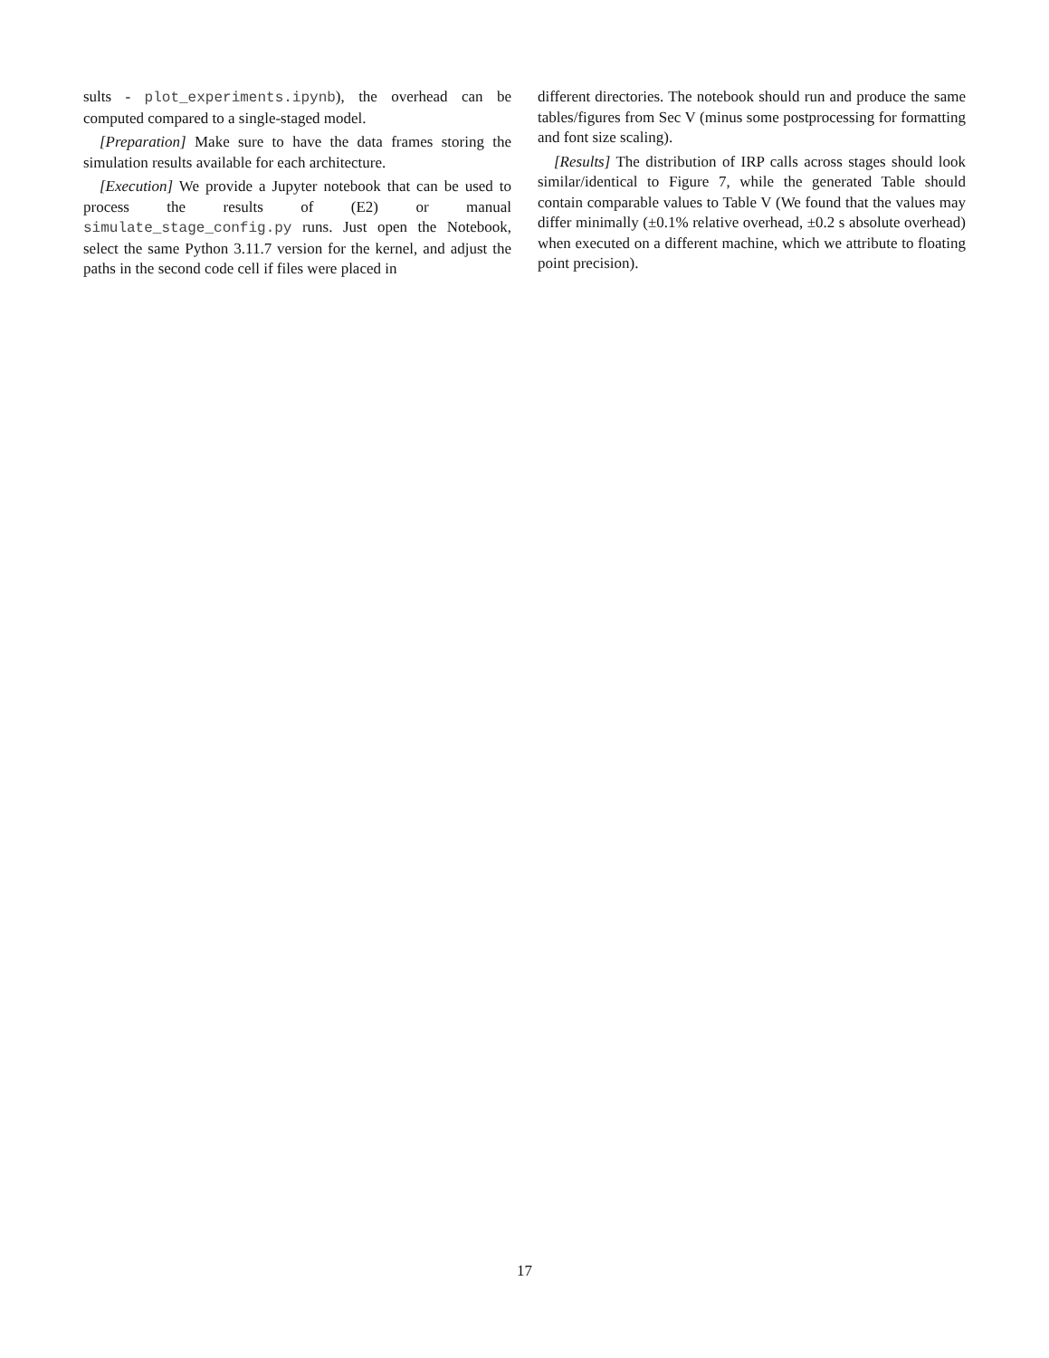sults - plot_experiments.ipynb), the overhead can be computed compared to a single-staged model.
[Preparation] Make sure to have the data frames storing the simulation results available for each architecture.
[Execution] We provide a Jupyter notebook that can be used to process the results of (E2) or manual simulate_stage_config.py runs. Just open the Notebook, select the same Python 3.11.7 version for the kernel, and adjust the paths in the second code cell if files were placed in
different directories. The notebook should run and produce the same tables/figures from Sec V (minus some postprocessing for formatting and font size scaling).
[Results] The distribution of IRP calls across stages should look similar/identical to Figure 7, while the generated Table should contain comparable values to Table V (We found that the values may differ minimally (±0.1% relative overhead, ±0.2 s absolute overhead) when executed on a different machine, which we attribute to floating point precision).
17